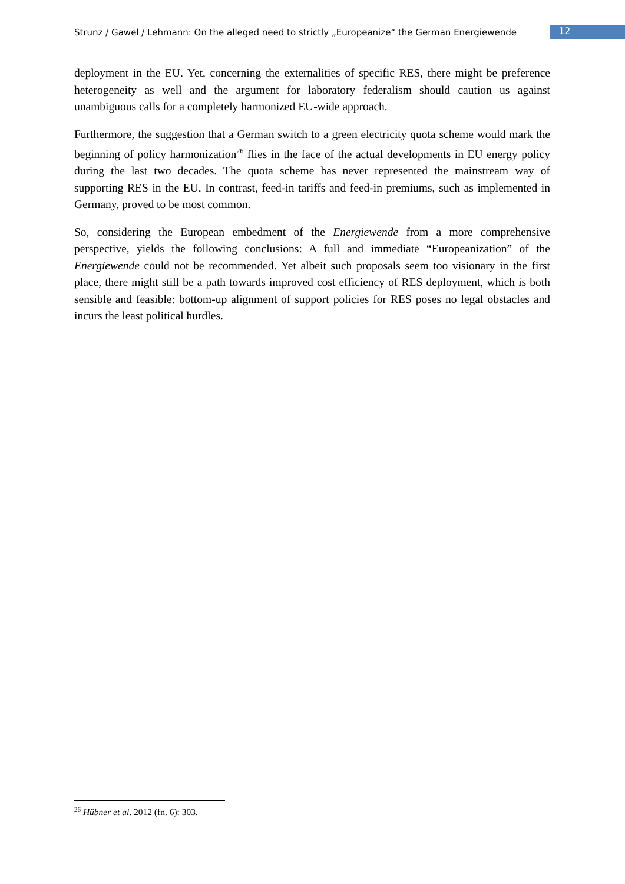Strunz / Gawel / Lehmann: On the alleged need to strictly „Europeanize“ the German Energiewende 12
deployment in the EU. Yet, concerning the externalities of specific RES, there might be preference heterogeneity as well and the argument for laboratory federalism should caution us against unambiguous calls for a completely harmonized EU-wide approach.
Furthermore, the suggestion that a German switch to a green electricity quota scheme would mark the beginning of policy harmonization<sup>26</sup> flies in the face of the actual developments in EU energy policy during the last two decades. The quota scheme has never represented the mainstream way of supporting RES in the EU. In contrast, feed-in tariffs and feed-in premiums, such as implemented in Germany, proved to be most common.
So, considering the European embedment of the Energiewende from a more comprehensive perspective, yields the following conclusions: A full and immediate “Europeanization” of the Energiewende could not be recommended. Yet albeit such proposals seem too visionary in the first place, there might still be a path towards improved cost efficiency of RES deployment, which is both sensible and feasible: bottom-up alignment of support policies for RES poses no legal obstacles and incurs the least political hurdles.
<sup>26</sup> Hübner et al. 2012 (fn. 6): 303.